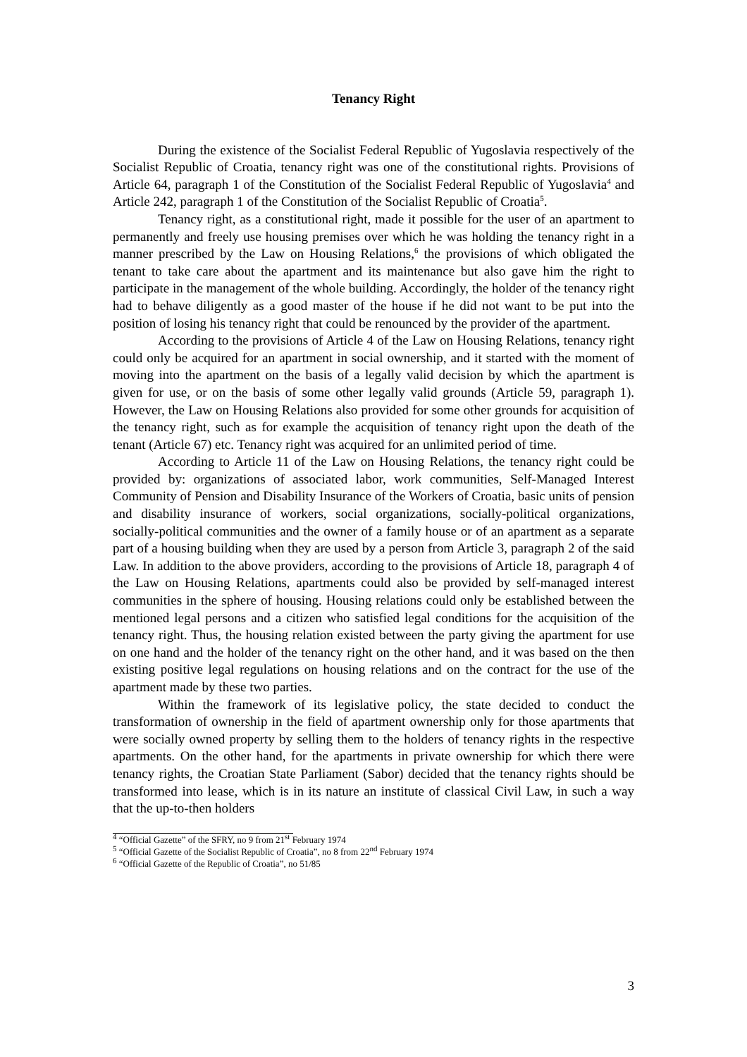Tenancy Right
During the existence of the Socialist Federal Republic of Yugoslavia respectively of the Socialist Republic of Croatia, tenancy right was one of the constitutional rights. Provisions of Article 64, paragraph 1 of the Constitution of the Socialist Federal Republic of Yugoslavia<sup>4</sup> and Article 242, paragraph 1 of the Constitution of the Socialist Republic of Croatia<sup>5</sup>.
Tenancy right, as a constitutional right, made it possible for the user of an apartment to permanently and freely use housing premises over which he was holding the tenancy right in a manner prescribed by the Law on Housing Relations,<sup>6</sup> the provisions of which obligated the tenant to take care about the apartment and its maintenance but also gave him the right to participate in the management of the whole building. Accordingly, the holder of the tenancy right had to behave diligently as a good master of the house if he did not want to be put into the position of losing his tenancy right that could be renounced by the provider of the apartment.
According to the provisions of Article 4 of the Law on Housing Relations, tenancy right could only be acquired for an apartment in social ownership, and it started with the moment of moving into the apartment on the basis of a legally valid decision by which the apartment is given for use, or on the basis of some other legally valid grounds (Article 59, paragraph 1). However, the Law on Housing Relations also provided for some other grounds for acquisition of the tenancy right, such as for example the acquisition of tenancy right upon the death of the tenant (Article 67) etc. Tenancy right was acquired for an unlimited period of time.
According to Article 11 of the Law on Housing Relations, the tenancy right could be provided by: organizations of associated labor, work communities, Self-Managed Interest Community of Pension and Disability Insurance of the Workers of Croatia, basic units of pension and disability insurance of workers, social organizations, socially-political organizations, socially-political communities and the owner of a family house or of an apartment as a separate part of a housing building when they are used by a person from Article 3, paragraph 2 of the said Law. In addition to the above providers, according to the provisions of Article 18, paragraph 4 of the Law on Housing Relations, apartments could also be provided by self-managed interest communities in the sphere of housing. Housing relations could only be established between the mentioned legal persons and a citizen who satisfied legal conditions for the acquisition of the tenancy right. Thus, the housing relation existed between the party giving the apartment for use on one hand and the holder of the tenancy right on the other hand, and it was based on the then existing positive legal regulations on housing relations and on the contract for the use of the apartment made by these two parties.
Within the framework of its legislative policy, the state decided to conduct the transformation of ownership in the field of apartment ownership only for those apartments that were socially owned property by selling them to the holders of tenancy rights in the respective apartments. On the other hand, for the apartments in private ownership for which there were tenancy rights, the Croatian State Parliament (Sabor) decided that the tenancy rights should be transformed into lease, which is in its nature an institute of classical Civil Law, in such a way that the up-to-then holders
<sup>4</sup> “Official Gazette” of the SFRY, no 9 from 21<sup>st</sup> February 1974
<sup>5</sup> “Official Gazette of the Socialist Republic of Croatia”, no 8 from 22<sup>nd</sup> February 1974
<sup>6</sup> “Official Gazette of the Republic of Croatia”, no 51/85
3